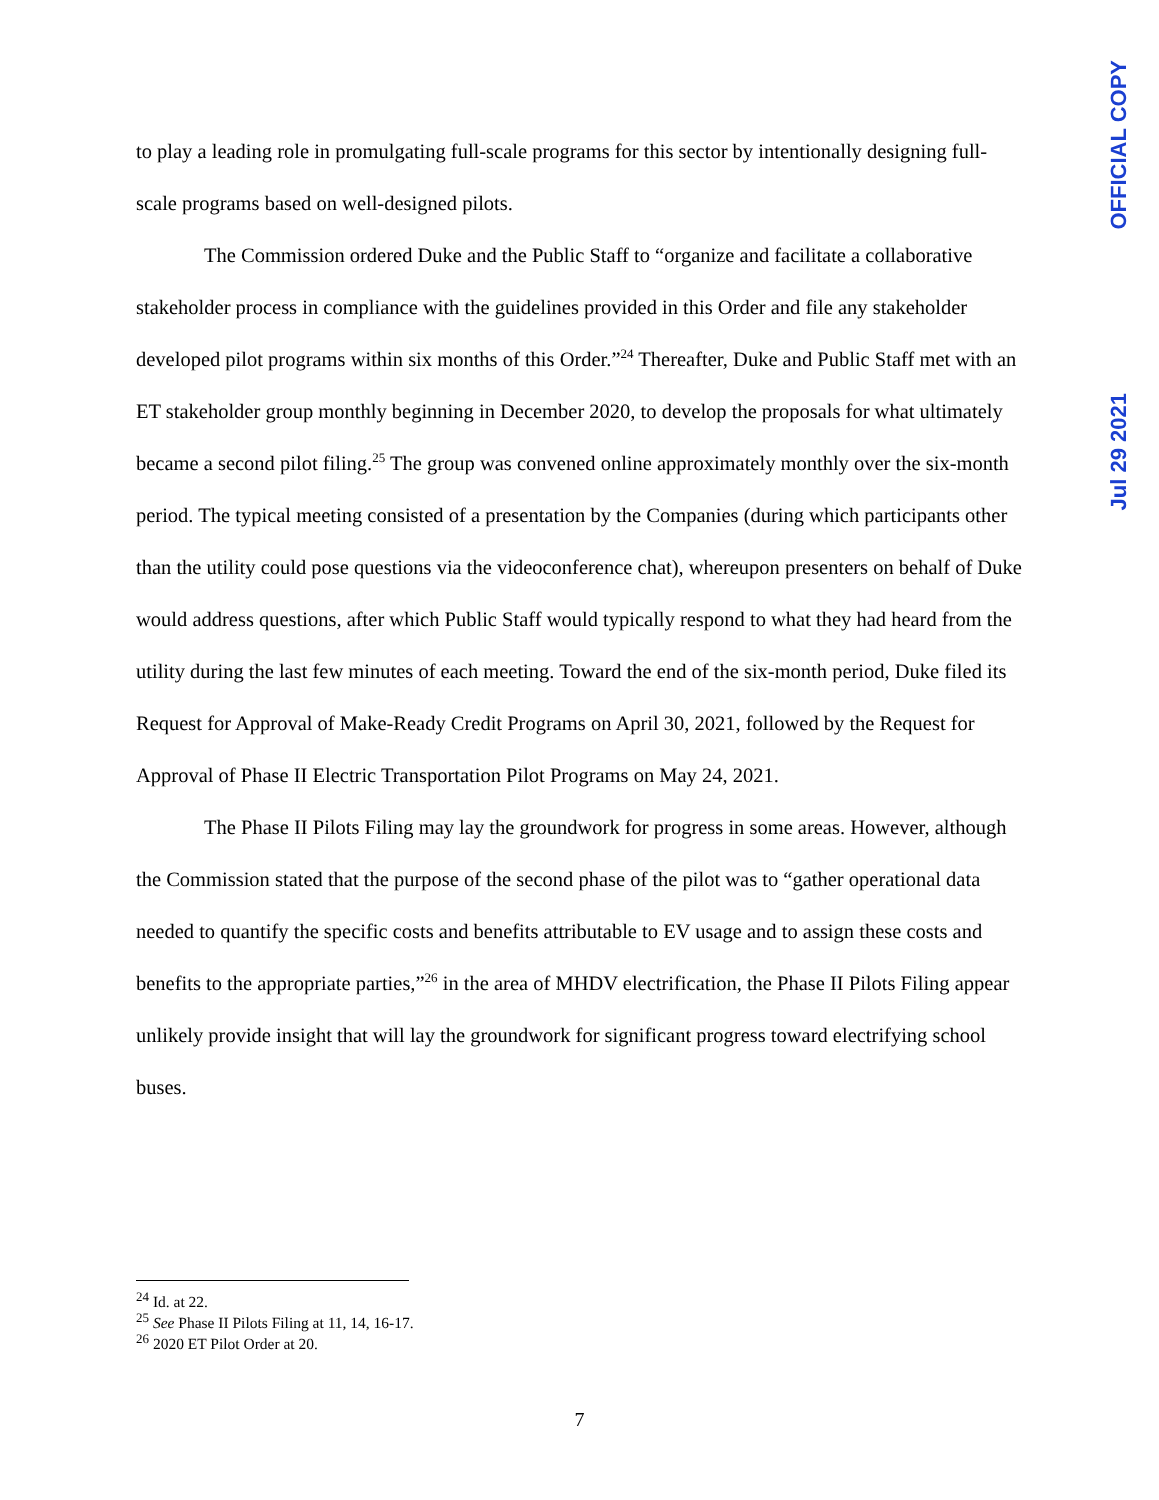OFFICIAL COPY
Jul 29 2021
to play a leading role in promulgating full-scale programs for this sector by intentionally designing full-scale programs based on well-designed pilots.
The Commission ordered Duke and the Public Staff to “organize and facilitate a collaborative stakeholder process in compliance with the guidelines provided in this Order and file any stakeholder developed pilot programs within six months of this Order.”<sup>24</sup> Thereafter, Duke and Public Staff met with an ET stakeholder group monthly beginning in December 2020, to develop the proposals for what ultimately became a second pilot filing.<sup>25</sup> The group was convened online approximately monthly over the six-month period. The typical meeting consisted of a presentation by the Companies (during which participants other than the utility could pose questions via the videoconference chat), whereupon presenters on behalf of Duke would address questions, after which Public Staff would typically respond to what they had heard from the utility during the last few minutes of each meeting. Toward the end of the six-month period, Duke filed its Request for Approval of Make-Ready Credit Programs on April 30, 2021, followed by the Request for Approval of Phase II Electric Transportation Pilot Programs on May 24, 2021.
The Phase II Pilots Filing may lay the groundwork for progress in some areas. However, although the Commission stated that the purpose of the second phase of the pilot was to “gather operational data needed to quantify the specific costs and benefits attributable to EV usage and to assign these costs and benefits to the appropriate parties,”<sup>26</sup> in the area of MHDV electrification, the Phase II Pilots Filing appear unlikely provide insight that will lay the groundwork for significant progress toward electrifying school buses.
<sup>24</sup> Id. at 22.
<sup>25</sup> See Phase II Pilots Filing at 11, 14, 16-17.
<sup>26</sup> 2020 ET Pilot Order at 20.
7